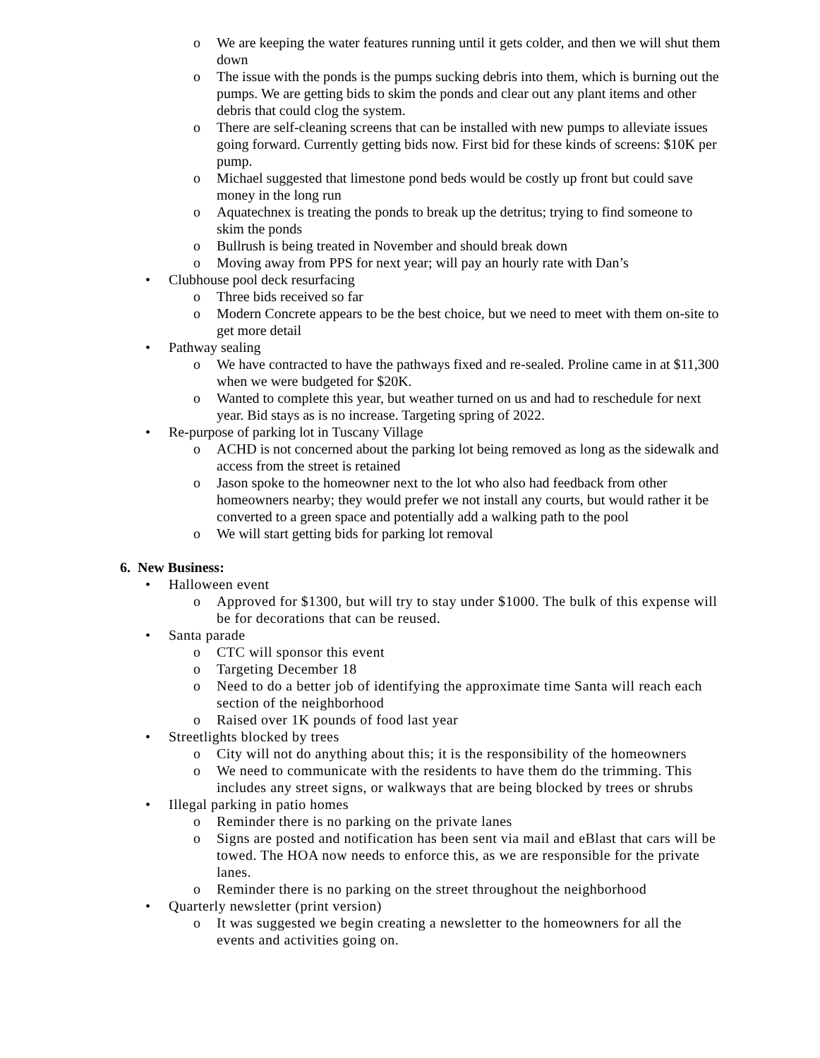o We are keeping the water features running until it gets colder, and then we will shut them down
o The issue with the ponds is the pumps sucking debris into them, which is burning out the pumps. We are getting bids to skim the ponds and clear out any plant items and other debris that could clog the system.
o There are self-cleaning screens that can be installed with new pumps to alleviate issues going forward. Currently getting bids now. First bid for these kinds of screens: $10K per pump.
o Michael suggested that limestone pond beds would be costly up front but could save money in the long run
o Aquatechnex is treating the ponds to break up the detritus; trying to find someone to skim the ponds
o Bullrush is being treated in November and should break down
o Moving away from PPS for next year; will pay an hourly rate with Dan’s
• Clubhouse pool deck resurfacing
o Three bids received so far
o Modern Concrete appears to be the best choice, but we need to meet with them on-site to get more detail
• Pathway sealing
o We have contracted to have the pathways fixed and re-sealed. Proline came in at $11,300 when we were budgeted for $20K.
o Wanted to complete this year, but weather turned on us and had to reschedule for next year. Bid stays as is no increase. Targeting spring of 2022.
• Re-purpose of parking lot in Tuscany Village
o ACHD is not concerned about the parking lot being removed as long as the sidewalk and access from the street is retained
o Jason spoke to the homeowner next to the lot who also had feedback from other homeowners nearby; they would prefer we not install any courts, but would rather it be converted to a green space and potentially add a walking path to the pool
o We will start getting bids for parking lot removal
6. New Business:
• Halloween event
o Approved for $1300, but will try to stay under $1000. The bulk of this expense will be for decorations that can be reused.
• Santa parade
o CTC will sponsor this event
o Targeting December 18
o Need to do a better job of identifying the approximate time Santa will reach each section of the neighborhood
o Raised over 1K pounds of food last year
• Streetlights blocked by trees
o City will not do anything about this; it is the responsibility of the homeowners
o We need to communicate with the residents to have them do the trimming. This includes any street signs, or walkways that are being blocked by trees or shrubs
• Illegal parking in patio homes
o Reminder there is no parking on the private lanes
o Signs are posted and notification has been sent via mail and eBlast that cars will be towed. The HOA now needs to enforce this, as we are responsible for the private lanes.
o Reminder there is no parking on the street throughout the neighborhood
• Quarterly newsletter (print version)
o It was suggested we begin creating a newsletter to the homeowners for all the events and activities going on.